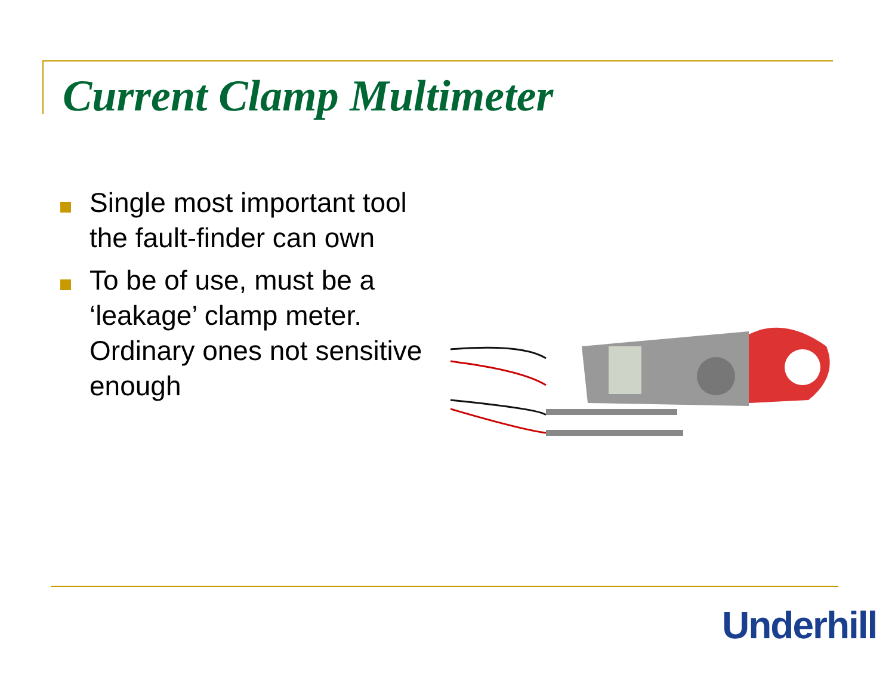Current Clamp Multimeter
Single most important tool the fault-finder can own
To be of use, must be a ‘leakage’ clamp meter. Ordinary ones not sensitive enough
Underhill